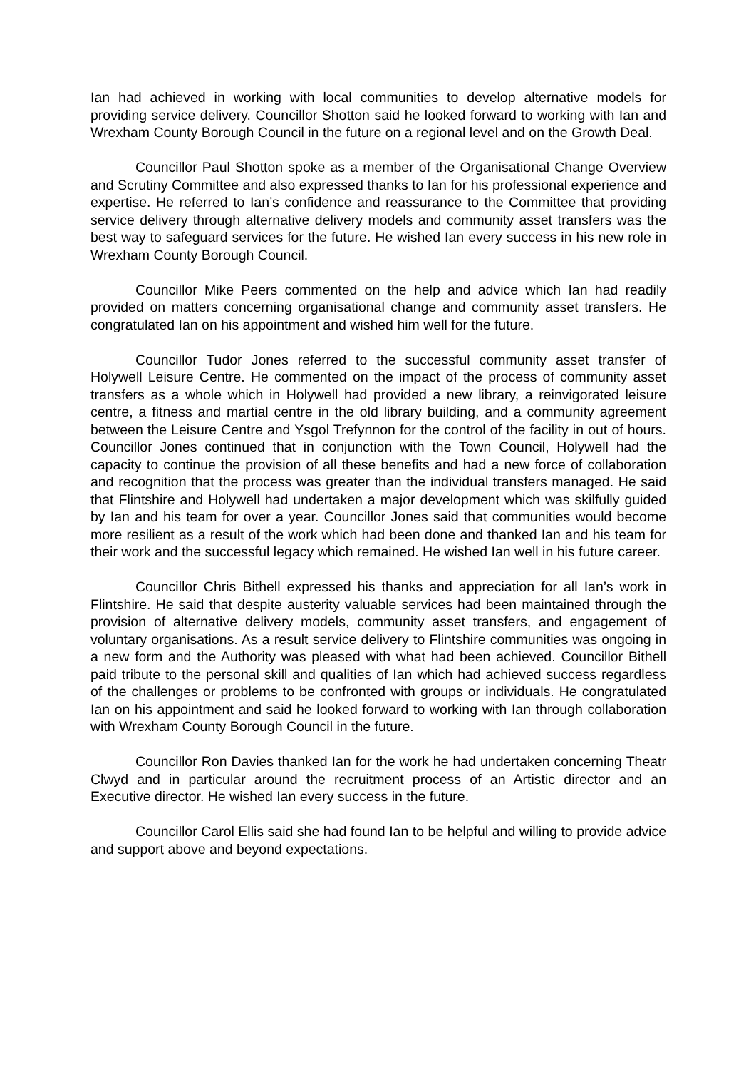Ian had achieved in working with local communities to develop alternative models for providing service delivery. Councillor Shotton said he looked forward to working with Ian and Wrexham County Borough Council in the future on a regional level and on the Growth Deal.
Councillor Paul Shotton spoke as a member of the Organisational Change Overview and Scrutiny Committee and also expressed thanks to Ian for his professional experience and expertise. He referred to Ian’s confidence and reassurance to the Committee that providing service delivery through alternative delivery models and community asset transfers was the best way to safeguard services for the future. He wished Ian every success in his new role in Wrexham County Borough Council.
Councillor Mike Peers commented on the help and advice which Ian had readily provided on matters concerning organisational change and community asset transfers. He congratulated Ian on his appointment and wished him well for the future.
Councillor Tudor Jones referred to the successful community asset transfer of Holywell Leisure Centre. He commented on the impact of the process of community asset transfers as a whole which in Holywell had provided a new library, a reinvigorated leisure centre, a fitness and martial centre in the old library building, and a community agreement between the Leisure Centre and Ysgol Trefynnon for the control of the facility in out of hours. Councillor Jones continued that in conjunction with the Town Council, Holywell had the capacity to continue the provision of all these benefits and had a new force of collaboration and recognition that the process was greater than the individual transfers managed. He said that Flintshire and Holywell had undertaken a major development which was skilfully guided by Ian and his team for over a year. Councillor Jones said that communities would become more resilient as a result of the work which had been done and thanked Ian and his team for their work and the successful legacy which remained. He wished Ian well in his future career.
Councillor Chris Bithell expressed his thanks and appreciation for all Ian’s work in Flintshire. He said that despite austerity valuable services had been maintained through the provision of alternative delivery models, community asset transfers, and engagement of voluntary organisations. As a result service delivery to Flintshire communities was ongoing in a new form and the Authority was pleased with what had been achieved. Councillor Bithell paid tribute to the personal skill and qualities of Ian which had achieved success regardless of the challenges or problems to be confronted with groups or individuals. He congratulated Ian on his appointment and said he looked forward to working with Ian through collaboration with Wrexham County Borough Council in the future.
Councillor Ron Davies thanked Ian for the work he had undertaken concerning Theatr Clwyd and in particular around the recruitment process of an Artistic director and an Executive director. He wished Ian every success in the future.
Councillor Carol Ellis said she had found Ian to be helpful and willing to provide advice and support above and beyond expectations.